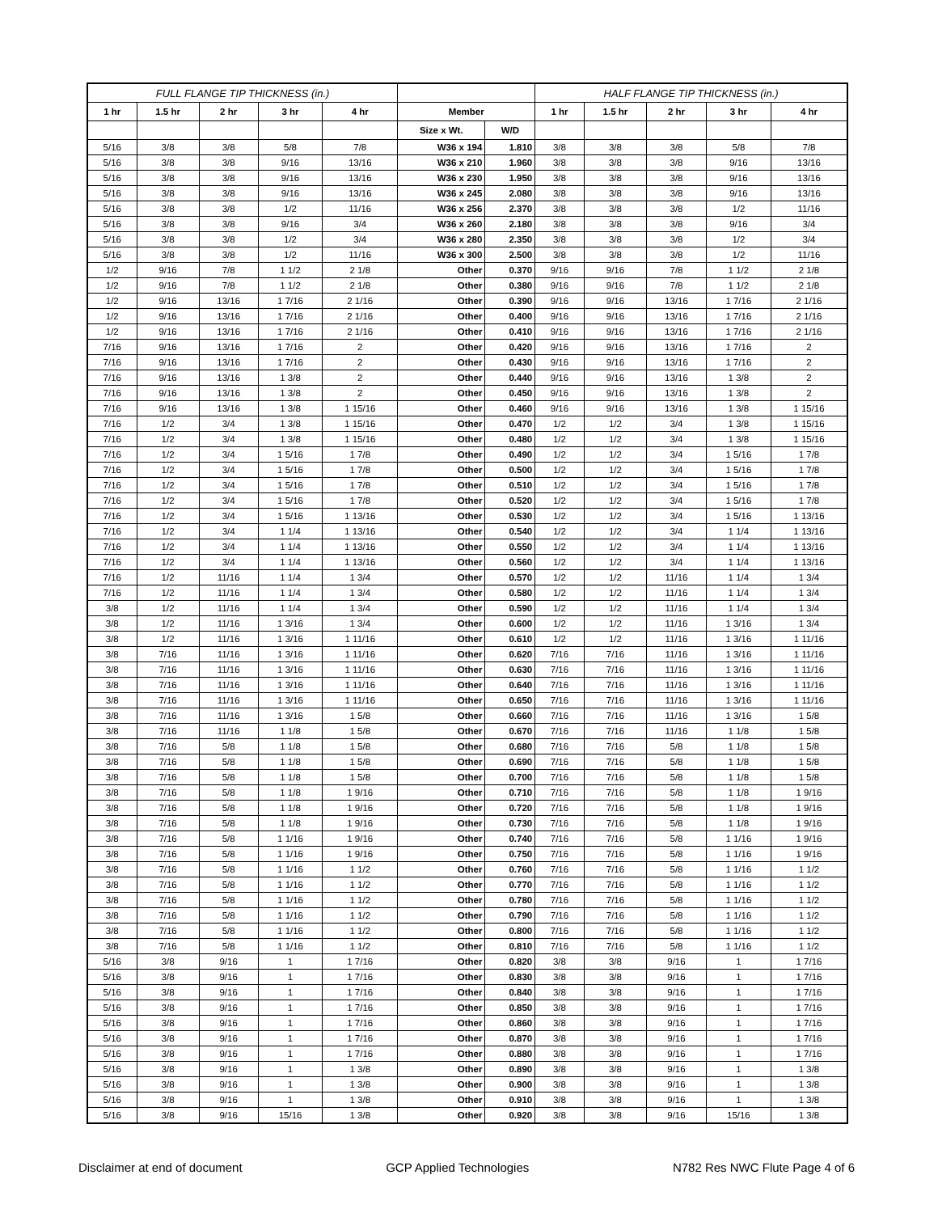| FULL FLANGE TIP THICKNESS (in.) | | | | | | | HALF FLANGE TIP THICKNESS (in.) | | | | |
| --- | --- | --- | --- | --- | --- | --- | --- | --- | --- | --- | --- |
| 1 hr | 1.5 hr | 2 hr | 3 hr | 4 hr | Member | | 1 hr | 1.5 hr | 2 hr | 3 hr | 4 hr |
| | | | | | Size x Wt. | W/D | | | | | |
| 5/16 | 3/8 | 3/8 | 5/8 | 7/8 | W36 x 194 | 1.810 | 3/8 | 3/8 | 3/8 | 5/8 | 7/8 |
| 5/16 | 3/8 | 3/8 | 9/16 | 13/16 | W36 x 210 | 1.960 | 3/8 | 3/8 | 3/8 | 9/16 | 13/16 |
| 5/16 | 3/8 | 3/8 | 9/16 | 13/16 | W36 x 230 | 1.950 | 3/8 | 3/8 | 3/8 | 9/16 | 13/16 |
| 5/16 | 3/8 | 3/8 | 9/16 | 13/16 | W36 x 245 | 2.080 | 3/8 | 3/8 | 3/8 | 9/16 | 13/16 |
| 5/16 | 3/8 | 3/8 | 1/2 | 11/16 | W36 x 256 | 2.370 | 3/8 | 3/8 | 3/8 | 1/2 | 11/16 |
| 5/16 | 3/8 | 3/8 | 9/16 | 3/4 | W36 x 260 | 2.180 | 3/8 | 3/8 | 3/8 | 9/16 | 3/4 |
| 5/16 | 3/8 | 3/8 | 1/2 | 3/4 | W36 x 280 | 2.350 | 3/8 | 3/8 | 3/8 | 1/2 | 3/4 |
| 5/16 | 3/8 | 3/8 | 1/2 | 11/16 | W36 x 300 | 2.500 | 3/8 | 3/8 | 3/8 | 1/2 | 11/16 |
| 1/2 | 9/16 | 7/8 | 1 1/2 | 2 1/8 | Other | 0.370 | 9/16 | 9/16 | 7/8 | 1 1/2 | 2 1/8 |
| 1/2 | 9/16 | 7/8 | 1 1/2 | 2 1/8 | Other | 0.380 | 9/16 | 9/16 | 7/8 | 1 1/2 | 2 1/8 |
| 1/2 | 9/16 | 13/16 | 1 7/16 | 2 1/16 | Other | 0.390 | 9/16 | 9/16 | 13/16 | 1 7/16 | 2 1/16 |
| 1/2 | 9/16 | 13/16 | 1 7/16 | 2 1/16 | Other | 0.400 | 9/16 | 9/16 | 13/16 | 1 7/16 | 2 1/16 |
| 1/2 | 9/16 | 13/16 | 1 7/16 | 2 1/16 | Other | 0.410 | 9/16 | 9/16 | 13/16 | 1 7/16 | 2 1/16 |
| 7/16 | 9/16 | 13/16 | 1 7/16 | 2 | Other | 0.420 | 9/16 | 9/16 | 13/16 | 1 7/16 | 2 |
| 7/16 | 9/16 | 13/16 | 1 7/16 | 2 | Other | 0.430 | 9/16 | 9/16 | 13/16 | 1 7/16 | 2 |
| 7/16 | 9/16 | 13/16 | 1 3/8 | 2 | Other | 0.440 | 9/16 | 9/16 | 13/16 | 1 3/8 | 2 |
| 7/16 | 9/16 | 13/16 | 1 3/8 | 2 | Other | 0.450 | 9/16 | 9/16 | 13/16 | 1 3/8 | 2 |
| 7/16 | 9/16 | 13/16 | 1 3/8 | 1 15/16 | Other | 0.460 | 9/16 | 9/16 | 13/16 | 1 3/8 | 1 15/16 |
| 7/16 | 1/2 | 3/4 | 1 3/8 | 1 15/16 | Other | 0.470 | 1/2 | 1/2 | 3/4 | 1 3/8 | 1 15/16 |
| 7/16 | 1/2 | 3/4 | 1 3/8 | 1 15/16 | Other | 0.480 | 1/2 | 1/2 | 3/4 | 1 3/8 | 1 15/16 |
| 7/16 | 1/2 | 3/4 | 1 5/16 | 1 7/8 | Other | 0.490 | 1/2 | 1/2 | 3/4 | 1 5/16 | 1 7/8 |
| 7/16 | 1/2 | 3/4 | 1 5/16 | 1 7/8 | Other | 0.500 | 1/2 | 1/2 | 3/4 | 1 5/16 | 1 7/8 |
| 7/16 | 1/2 | 3/4 | 1 5/16 | 1 7/8 | Other | 0.510 | 1/2 | 1/2 | 3/4 | 1 5/16 | 1 7/8 |
| 7/16 | 1/2 | 3/4 | 1 5/16 | 1 7/8 | Other | 0.520 | 1/2 | 1/2 | 3/4 | 1 5/16 | 1 7/8 |
| 7/16 | 1/2 | 3/4 | 1 5/16 | 1 13/16 | Other | 0.530 | 1/2 | 1/2 | 3/4 | 1 5/16 | 1 13/16 |
| 7/16 | 1/2 | 3/4 | 1 1/4 | 1 13/16 | Other | 0.540 | 1/2 | 1/2 | 3/4 | 1 1/4 | 1 13/16 |
| 7/16 | 1/2 | 3/4 | 1 1/4 | 1 13/16 | Other | 0.550 | 1/2 | 1/2 | 3/4 | 1 1/4 | 1 13/16 |
| 7/16 | 1/2 | 3/4 | 1 1/4 | 1 13/16 | Other | 0.560 | 1/2 | 1/2 | 3/4 | 1 1/4 | 1 13/16 |
| 7/16 | 1/2 | 11/16 | 1 1/4 | 1 3/4 | Other | 0.570 | 1/2 | 1/2 | 11/16 | 1 1/4 | 1 3/4 |
| 7/16 | 1/2 | 11/16 | 1 1/4 | 1 3/4 | Other | 0.580 | 1/2 | 1/2 | 11/16 | 1 1/4 | 1 3/4 |
| 3/8 | 1/2 | 11/16 | 1 1/4 | 1 3/4 | Other | 0.590 | 1/2 | 1/2 | 11/16 | 1 1/4 | 1 3/4 |
| 3/8 | 1/2 | 11/16 | 1 3/16 | 1 3/4 | Other | 0.600 | 1/2 | 1/2 | 11/16 | 1 3/16 | 1 3/4 |
| 3/8 | 1/2 | 11/16 | 1 3/16 | 1 11/16 | Other | 0.610 | 1/2 | 1/2 | 11/16 | 1 3/16 | 1 11/16 |
| 3/8 | 7/16 | 11/16 | 1 3/16 | 1 11/16 | Other | 0.620 | 7/16 | 7/16 | 11/16 | 1 3/16 | 1 11/16 |
| 3/8 | 7/16 | 11/16 | 1 3/16 | 1 11/16 | Other | 0.630 | 7/16 | 7/16 | 11/16 | 1 3/16 | 1 11/16 |
| 3/8 | 7/16 | 11/16 | 1 3/16 | 1 11/16 | Other | 0.640 | 7/16 | 7/16 | 11/16 | 1 3/16 | 1 11/16 |
| 3/8 | 7/16 | 11/16 | 1 3/16 | 1 11/16 | Other | 0.650 | 7/16 | 7/16 | 11/16 | 1 3/16 | 1 11/16 |
| 3/8 | 7/16 | 11/16 | 1 3/16 | 1 5/8 | Other | 0.660 | 7/16 | 7/16 | 11/16 | 1 3/16 | 1 5/8 |
| 3/8 | 7/16 | 11/16 | 1 1/8 | 1 5/8 | Other | 0.670 | 7/16 | 7/16 | 11/16 | 1 1/8 | 1 5/8 |
| 3/8 | 7/16 | 5/8 | 1 1/8 | 1 5/8 | Other | 0.680 | 7/16 | 7/16 | 5/8 | 1 1/8 | 1 5/8 |
| 3/8 | 7/16 | 5/8 | 1 1/8 | 1 5/8 | Other | 0.690 | 7/16 | 7/16 | 5/8 | 1 1/8 | 1 5/8 |
| 3/8 | 7/16 | 5/8 | 1 1/8 | 1 5/8 | Other | 0.700 | 7/16 | 7/16 | 5/8 | 1 1/8 | 1 5/8 |
| 3/8 | 7/16 | 5/8 | 1 1/8 | 1 9/16 | Other | 0.710 | 7/16 | 7/16 | 5/8 | 1 1/8 | 1 9/16 |
| 3/8 | 7/16 | 5/8 | 1 1/8 | 1 9/16 | Other | 0.720 | 7/16 | 7/16 | 5/8 | 1 1/8 | 1 9/16 |
| 3/8 | 7/16 | 5/8 | 1 1/8 | 1 9/16 | Other | 0.730 | 7/16 | 7/16 | 5/8 | 1 1/8 | 1 9/16 |
| 3/8 | 7/16 | 5/8 | 1 1/16 | 1 9/16 | Other | 0.740 | 7/16 | 7/16 | 5/8 | 1 1/16 | 1 9/16 |
| 3/8 | 7/16 | 5/8 | 1 1/16 | 1 9/16 | Other | 0.750 | 7/16 | 7/16 | 5/8 | 1 1/16 | 1 9/16 |
| 3/8 | 7/16 | 5/8 | 1 1/16 | 1 1/2 | Other | 0.760 | 7/16 | 7/16 | 5/8 | 1 1/16 | 1 1/2 |
| 3/8 | 7/16 | 5/8 | 1 1/16 | 1 1/2 | Other | 0.770 | 7/16 | 7/16 | 5/8 | 1 1/16 | 1 1/2 |
| 3/8 | 7/16 | 5/8 | 1 1/16 | 1 1/2 | Other | 0.780 | 7/16 | 7/16 | 5/8 | 1 1/16 | 1 1/2 |
| 3/8 | 7/16 | 5/8 | 1 1/16 | 1 1/2 | Other | 0.790 | 7/16 | 7/16 | 5/8 | 1 1/16 | 1 1/2 |
| 3/8 | 7/16 | 5/8 | 1 1/16 | 1 1/2 | Other | 0.800 | 7/16 | 7/16 | 5/8 | 1 1/16 | 1 1/2 |
| 3/8 | 7/16 | 5/8 | 1 1/16 | 1 1/2 | Other | 0.810 | 7/16 | 7/16 | 5/8 | 1 1/16 | 1 1/2 |
| 5/16 | 3/8 | 9/16 | 1 | 1 7/16 | Other | 0.820 | 3/8 | 3/8 | 9/16 | 1 | 1 7/16 |
| 5/16 | 3/8 | 9/16 | 1 | 1 7/16 | Other | 0.830 | 3/8 | 3/8 | 9/16 | 1 | 1 7/16 |
| 5/16 | 3/8 | 9/16 | 1 | 1 7/16 | Other | 0.840 | 3/8 | 3/8 | 9/16 | 1 | 1 7/16 |
| 5/16 | 3/8 | 9/16 | 1 | 1 7/16 | Other | 0.850 | 3/8 | 3/8 | 9/16 | 1 | 1 7/16 |
| 5/16 | 3/8 | 9/16 | 1 | 1 7/16 | Other | 0.860 | 3/8 | 3/8 | 9/16 | 1 | 1 7/16 |
| 5/16 | 3/8 | 9/16 | 1 | 1 7/16 | Other | 0.870 | 3/8 | 3/8 | 9/16 | 1 | 1 7/16 |
| 5/16 | 3/8 | 9/16 | 1 | 1 7/16 | Other | 0.880 | 3/8 | 3/8 | 9/16 | 1 | 1 7/16 |
| 5/16 | 3/8 | 9/16 | 1 | 1 3/8 | Other | 0.890 | 3/8 | 3/8 | 9/16 | 1 | 1 3/8 |
| 5/16 | 3/8 | 9/16 | 1 | 1 3/8 | Other | 0.900 | 3/8 | 3/8 | 9/16 | 1 | 1 3/8 |
| 5/16 | 3/8 | 9/16 | 1 | 1 3/8 | Other | 0.910 | 3/8 | 3/8 | 9/16 | 1 | 1 3/8 |
| 5/16 | 3/8 | 9/16 | 15/16 | 1 3/8 | Other | 0.920 | 3/8 | 3/8 | 9/16 | 15/16 | 1 3/8 |
Disclaimer at end of document GCP Applied Technologies N782 Res NWC Flute Page 4 of 6